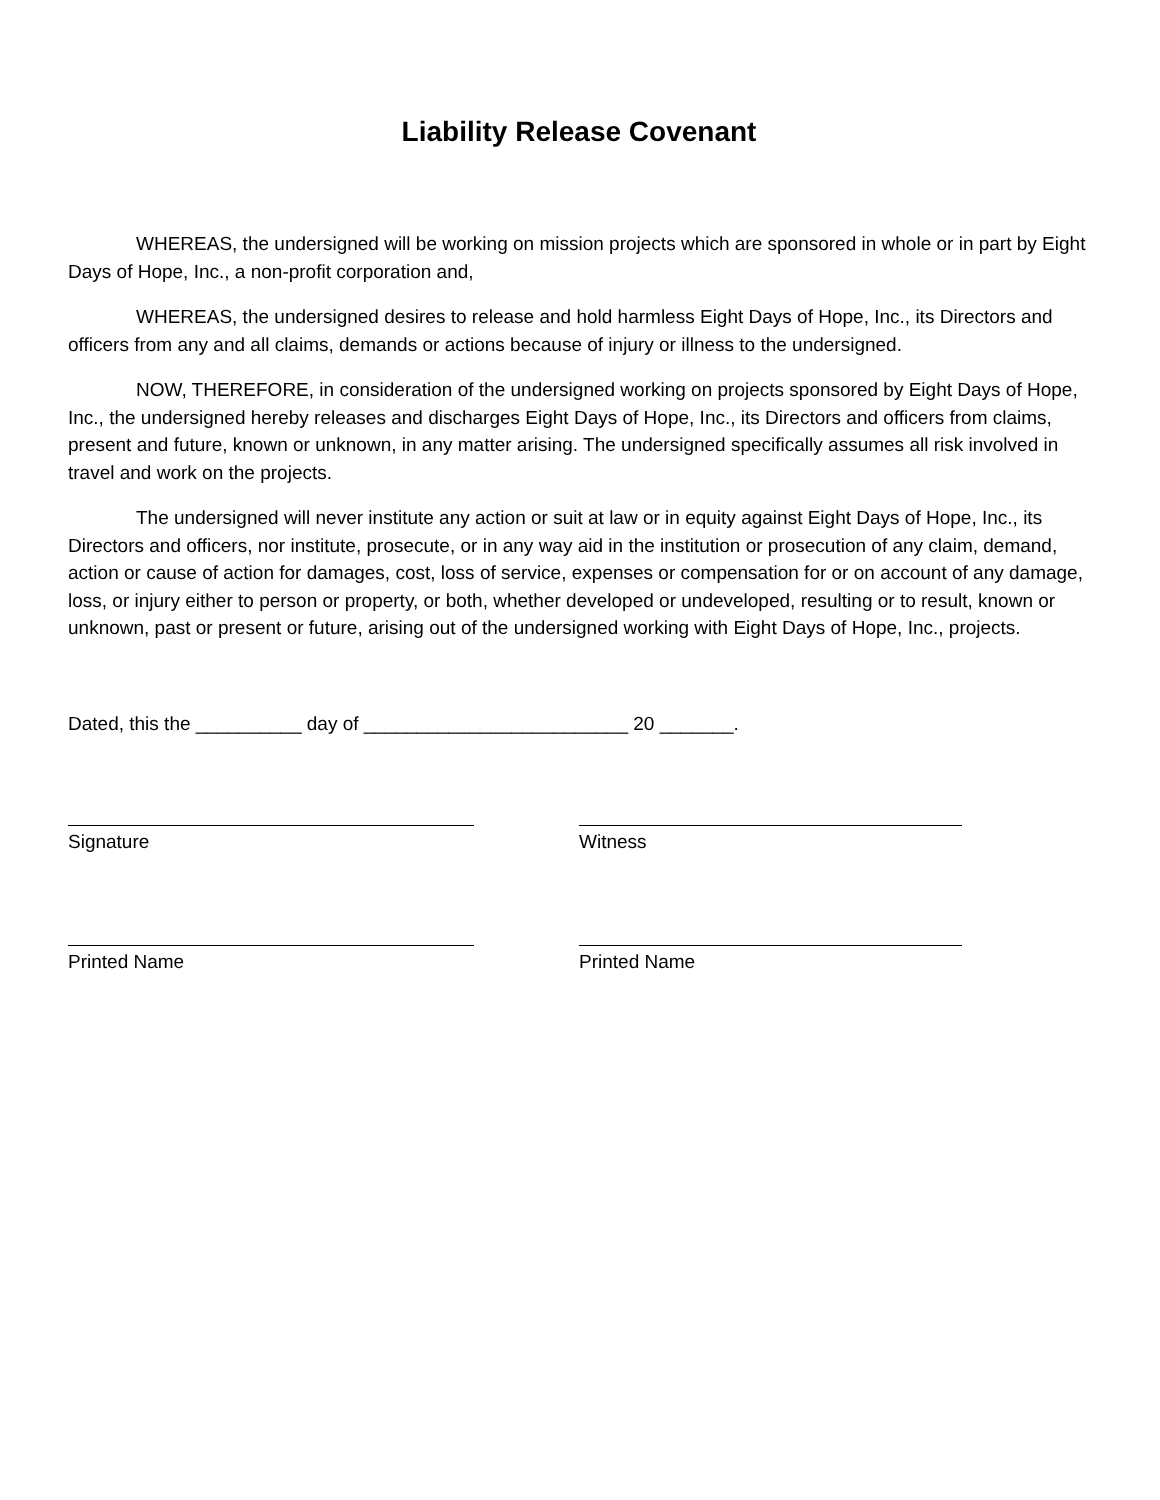Liability Release Covenant
WHEREAS, the undersigned will be working on mission projects which are sponsored in whole or in part by Eight Days of Hope, Inc., a non-profit corporation and,
WHEREAS, the undersigned desires to release and hold harmless Eight Days of Hope, Inc., its Directors and officers from any and all claims, demands or actions because of injury or illness to the undersigned.
NOW, THEREFORE, in consideration of the undersigned working on projects sponsored by Eight Days of Hope, Inc., the undersigned hereby releases and discharges Eight Days of Hope, Inc., its Directors and officers from claims, present and future, known or unknown, in any matter arising. The undersigned specifically assumes all risk involved in travel and work on the projects.
The undersigned will never institute any action or suit at law or in equity against Eight Days of Hope, Inc., its Directors and officers, nor institute, prosecute, or in any way aid in the institution or prosecution of any claim, demand, action or cause of action for damages, cost, loss of service, expenses or compensation for or on account of any damage, loss, or injury either to person or property, or both, whether developed or undeveloped, resulting or to result, known or unknown, past or present or future, arising out of the undersigned working with Eight Days of Hope, Inc., projects.
Dated, this the __________ day of _________________________ 20 _______.
Signature
Witness
Printed Name
Printed Name